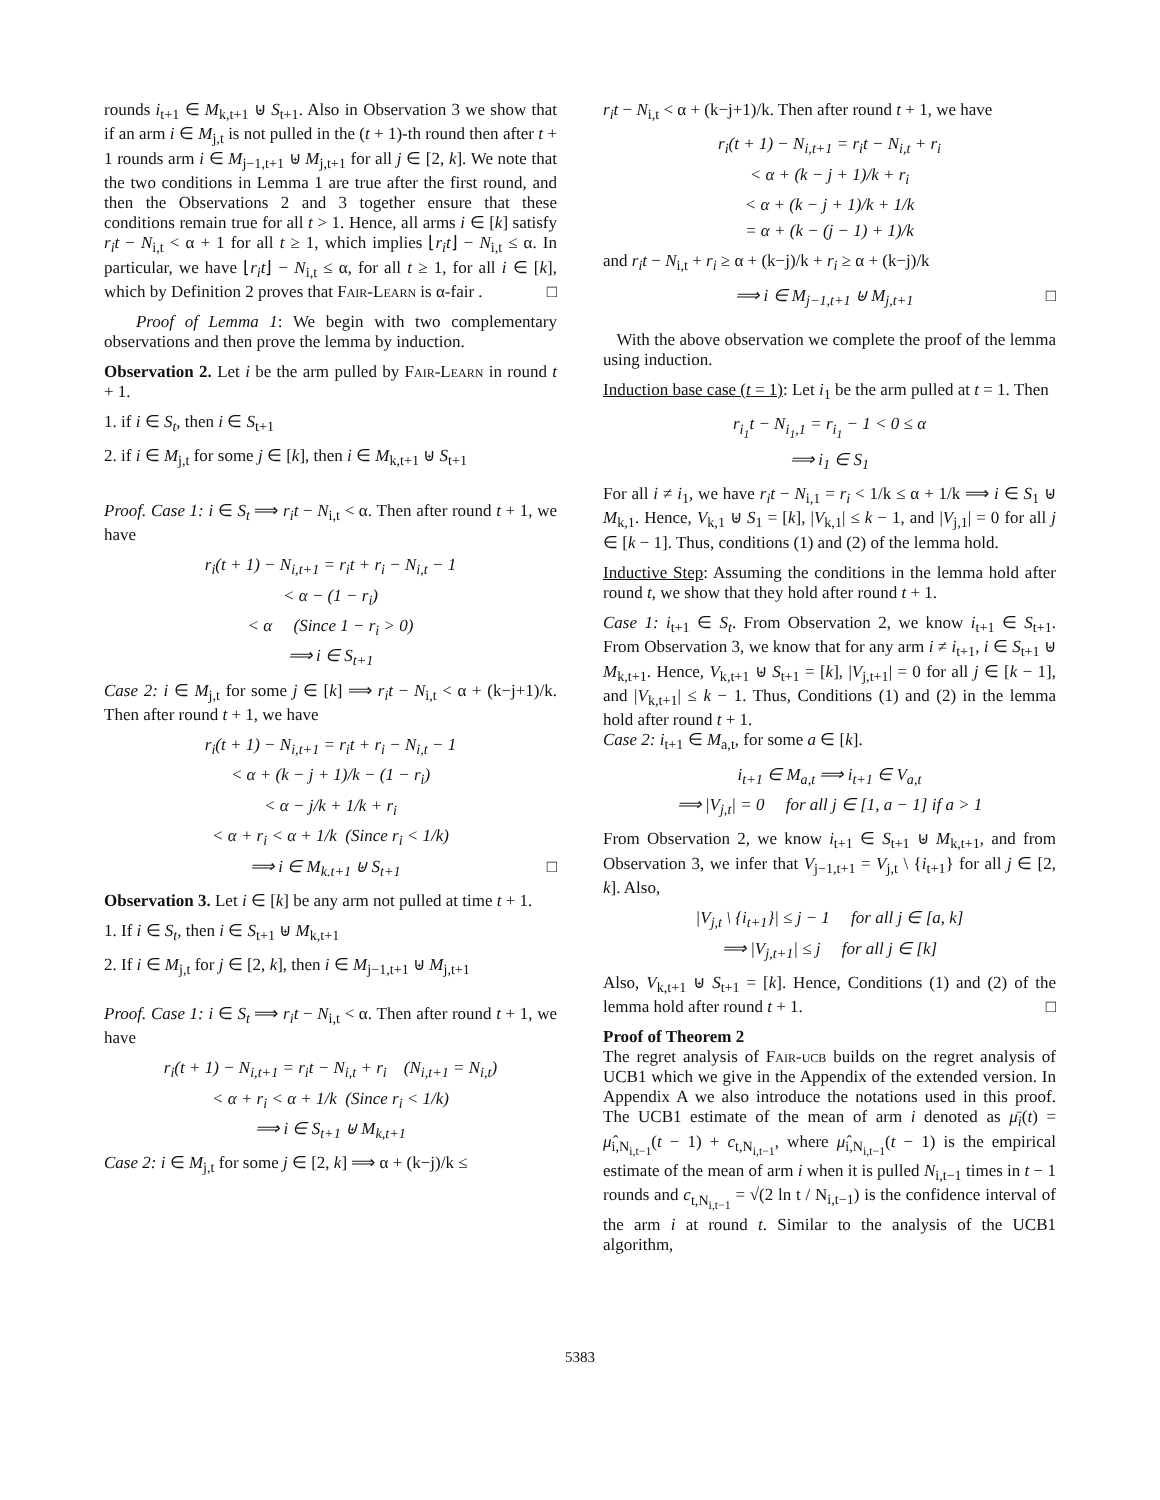rounds i<sub>t+1</sub> ∈ M<sub>k,t+1</sub> ⊎ S<sub>t+1</sub>. Also in Observation 3 we show that if an arm i ∈ M<sub>j,t</sub> is not pulled in the (t + 1)-th round then after t + 1 rounds arm i ∈ M<sub>j−1,t+1</sub> ⊎ M<sub>j,t+1</sub> for all j ∈ [2, k]. We note that the two conditions in Lemma 1 are true after the first round, and then the Observations 2 and 3 together ensure that these conditions remain true for all t > 1. Hence, all arms i ∈ [k] satisfy r<sub>i</sub>t − N<sub>i,t</sub> < α + 1 for all t ≥ 1, which implies ⌊r<sub>i</sub>t⌋ − N<sub>i,t</sub> ≤ α. In particular, we have ⌊r<sub>i</sub>t⌋ − N<sub>i,t</sub> ≤ α, for all t ≥ 1, for all i ∈ [k], which by Definition 2 proves that Fair-Learn is α-fair . □
Proof of Lemma 1: We begin with two complementary observations and then prove the lemma by induction.
Observation 2. Let i be the arm pulled by Fair-Learn in round t + 1.
1. if i ∈ S<sub>t</sub>, then i ∈ S<sub>t+1</sub>
2. if i ∈ M<sub>j,t</sub> for some j ∈ [k], then i ∈ M<sub>k,t+1</sub> ⊎ S<sub>t+1</sub>
Proof. Case 1: i ∈ S<sub>t</sub> ⟹ r<sub>i</sub>t − N<sub>i,t</sub> < α. Then after round t + 1, we have
r<sub>i</sub>(t + 1) − N<sub>i,t+1</sub> = r<sub>i</sub>t + r<sub>i</sub> − N<sub>i,t</sub> − 1
< α − (1 − r<sub>i</sub>)
< α (Since 1 − r<sub>i</sub> > 0)
⟹ i ∈ S<sub>t+1</sub>
Case 2: i ∈ M<sub>j,t</sub> for some j ∈ [k] ⟹ r<sub>i</sub>t − N<sub>i,t</sub> < α + (k−j+1)/k. Then after round t + 1, we have
r<sub>i</sub>(t + 1) − N<sub>i,t+1</sub> = r<sub>i</sub>t + r<sub>i</sub> − N<sub>i,t</sub> − 1
< α + (k − j + 1)/k − (1 − r<sub>i</sub>)
< α − j/k + 1/k + r<sub>i</sub>
< α + r<sub>i</sub> < α + 1/k (Since r<sub>i</sub> < 1/k)
⟹ i ∈ M<sub>k.t+1</sub> ⊎ S<sub>t+1</sub> □
Observation 3. Let i ∈ [k] be any arm not pulled at time t + 1.
1. If i ∈ S<sub>t</sub>, then i ∈ S<sub>t+1</sub> ⊎ M<sub>k,t+1</sub>
2. If i ∈ M<sub>j,t</sub> for j ∈ [2, k], then i ∈ M<sub>j−1,t+1</sub> ⊎ M<sub>j,t+1</sub>
Proof. Case 1: i ∈ S<sub>t</sub> ⟹ r<sub>i</sub>t − N<sub>i,t</sub> < α. Then after round t + 1, we have
r<sub>i</sub>(t + 1) − N<sub>i,t+1</sub> = r<sub>i</sub>t − N<sub>i,t</sub> + r<sub>i</sub> (N<sub>i,t+1</sub> = N<sub>i,t</sub>)
< α + r<sub>i</sub> < α + 1/k (Since r<sub>i</sub> < 1/k)
⟹ i ∈ S<sub>t+1</sub> ⊎ M<sub>k,t+1</sub>
Case 2: i ∈ M<sub>j,t</sub> for some j ∈ [2, k] ⟹ α + (k−j)/k ≤
r<sub>i</sub>t − N<sub>i,t</sub> < α + (k−j+1)/k. Then after round t + 1, we have
r<sub>i</sub>(t + 1) − N<sub>i,t+1</sub> = r<sub>i</sub>t − N<sub>i,t</sub> + r<sub>i</sub>
< α + (k − j + 1)/k + r<sub>i</sub>
< α + (k − j + 1)/k + 1/k
= α + (k − (j − 1) + 1)/k
and r<sub>i</sub>t − N<sub>i,t</sub> + r<sub>i</sub> ≥ α + (k−j)/k + r<sub>i</sub> ≥ α + (k−j)/k
⟹ i ∈ M<sub>j−1,t+1</sub> ⊎ M<sub>j,t+1</sub> □
With the above observation we complete the proof of the lemma using induction.
Induction base case (t = 1): Let i<sub>1</sub> be the arm pulled at t = 1. Then
r<sub>i<sub>1</sub></sub>t − N<sub>i<sub>1</sub>,1</sub> = r<sub>i<sub>1</sub></sub> − 1 < 0 ≤ α
⟹ i<sub>1</sub> ∈ S<sub>1</sub>
For all i ≠ i<sub>1</sub>, we have r<sub>i</sub>t − N<sub>i,1</sub> = r<sub>i</sub> < 1/k ≤ α + 1/k ⟹ i ∈ S<sub>1</sub> ⊎ M<sub>k,1</sub>. Hence, V<sub>k,1</sub> ⊎ S<sub>1</sub> = [k], |V<sub>k,1</sub>| ≤ k − 1, and |V<sub>j,1</sub>| = 0 for all j ∈ [k − 1]. Thus, conditions (1) and (2) of the lemma hold.
Inductive Step: Assuming the conditions in the lemma hold after round t, we show that they hold after round t + 1.
Case 1: i<sub>t+1</sub> ∈ S<sub>t</sub>. From Observation 2, we know i<sub>t+1</sub> ∈ S<sub>t+1</sub>. From Observation 3, we know that for any arm i ≠ i<sub>t+1</sub>, i ∈ S<sub>t+1</sub> ⊎ M<sub>k,t+1</sub>. Hence, V<sub>k,t+1</sub> ⊎ S<sub>t+1</sub> = [k], |V<sub>j,t+1</sub>| = 0 for all j ∈ [k − 1], and |V<sub>k,t+1</sub>| ≤ k − 1. Thus, Conditions (1) and (2) in the lemma hold after round t + 1.
Case 2: i<sub>t+1</sub> ∈ M<sub>a,t</sub>, for some a ∈ [k].
i<sub>t+1</sub> ∈ M<sub>a,t</sub> ⟹ i<sub>t+1</sub> ∈ V<sub>a,t</sub>
⟹ |V<sub>j,t</sub>| = 0 for all j ∈ [1, a − 1] if a > 1
From Observation 2, we know i<sub>t+1</sub> ∈ S<sub>t+1</sub> ⊎ M<sub>k,t+1</sub>, and from Observation 3, we infer that V<sub>j−1,t+1</sub> = V<sub>j,t</sub> \ {i<sub>t+1</sub>} for all j ∈ [2, k]. Also,
|V<sub>j,t</sub> \ {i<sub>t+1</sub>}| ≤ j − 1 for all j ∈ [a, k]
⟹ |V<sub>j,t+1</sub>| ≤ j for all j ∈ [k]
Also, V<sub>k,t+1</sub> ⊎ S<sub>t+1</sub> = [k]. Hence, Conditions (1) and (2) of the lemma hold after round t + 1. □
Proof of Theorem 2
The regret analysis of Fair-ucb builds on the regret analysis of UCB1 which we give in the Appendix of the extended version. In Appendix A we also introduce the notations used in this proof. The UCB1 estimate of the mean of arm i denoted as μ̄<sub>i</sub>(t) = μ̂<sub>i,N<sub>i,t−1</sub></sub>(t − 1) + c<sub>t,N<sub>i,t−1</sub></sub>, where μ̂<sub>i,N<sub>i,t−1</sub></sub>(t − 1) is the empirical estimate of the mean of arm i when it is pulled N<sub>i,t−1</sub> times in t − 1 rounds and c<sub>t,N<sub>i,t−1</sub></sub> = √(2 ln t / N<sub>i,t−1</sub>) is the confidence interval of the arm i at round t. Similar to the analysis of the UCB1 algorithm,
5383